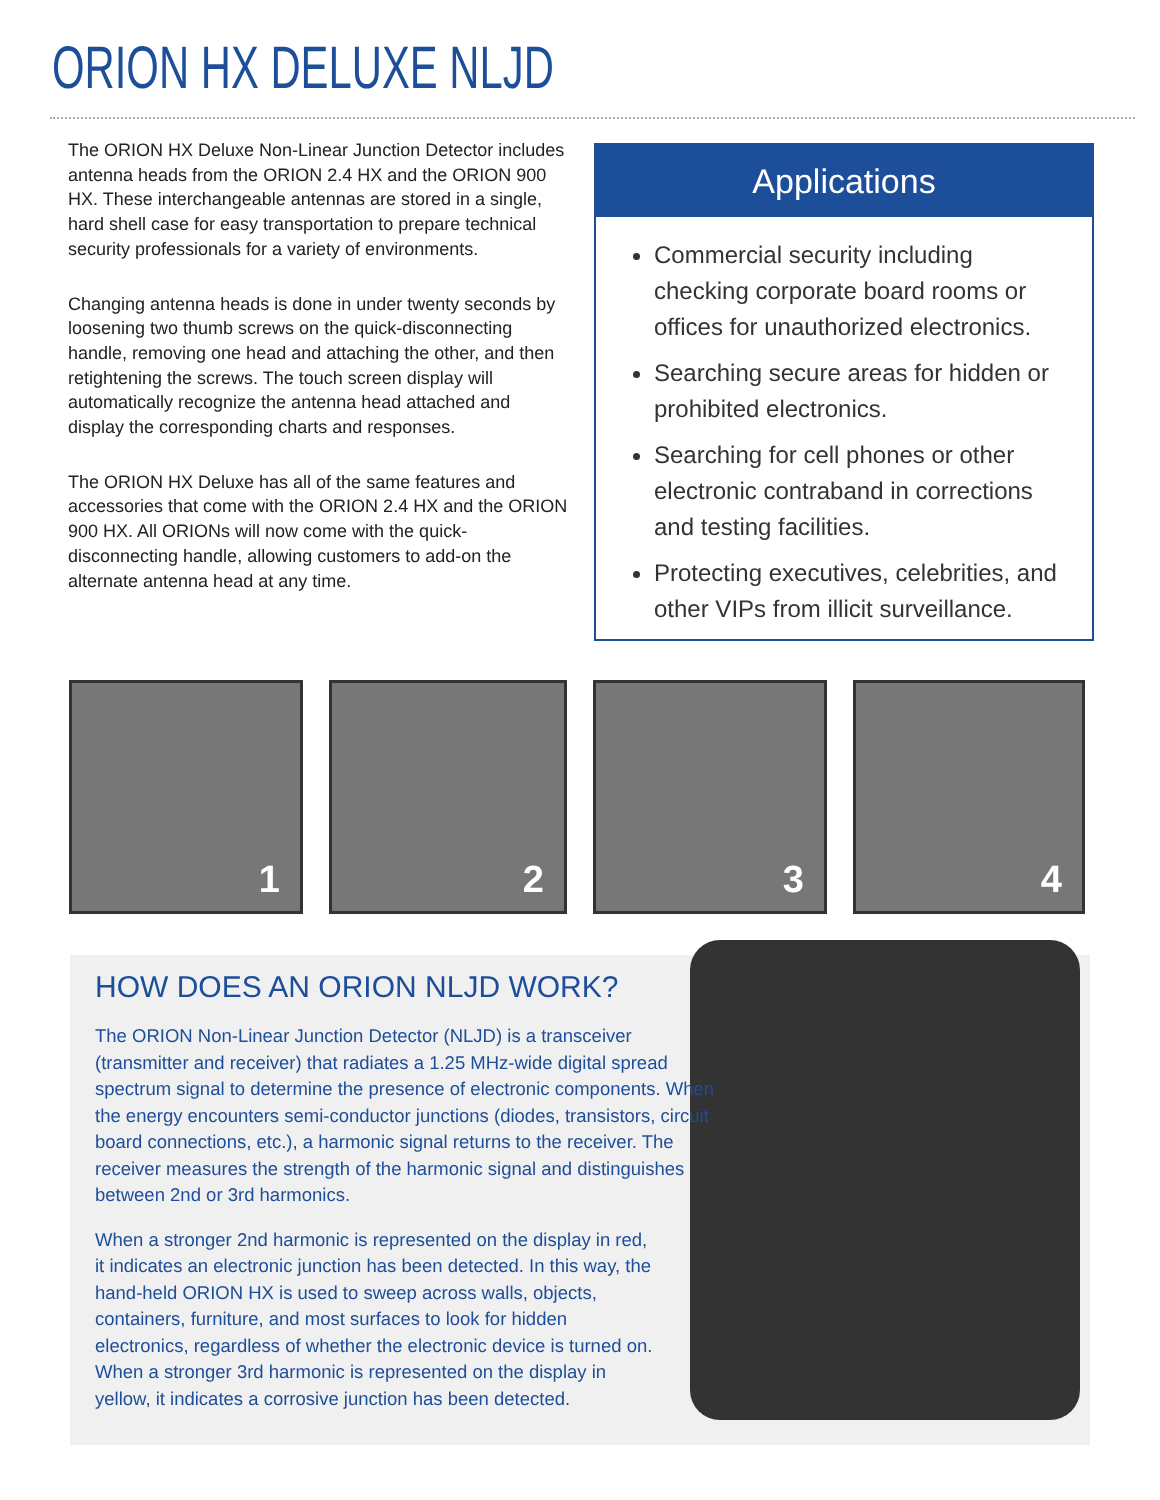ORION HX DELUXE NLJD
The ORION HX Deluxe Non-Linear Junction Detector includes antenna heads from the ORION 2.4 HX and the ORION 900 HX. These interchangeable antennas are stored in a single, hard shell case for easy transportation to prepare technical security professionals for a variety of environments.
Changing antenna heads is done in under twenty seconds by loosening two thumb screws on the quick-disconnecting handle, removing one head and attaching the other, and then retightening the screws. The touch screen display will automatically recognize the antenna head attached and display the corresponding charts and responses.
The ORION HX Deluxe has all of the same features and accessories that come with the ORION 2.4 HX and the ORION 900 HX. All ORIONs will now come with the quick-disconnecting handle, allowing customers to add-on the alternate antenna head at any time.
Applications
Commercial security including checking corporate board rooms or offices for unauthorized electronics.
Searching secure areas for hidden or prohibited electronics.
Searching for cell phones or other electronic contraband in corrections and testing facilities.
Protecting executives, celebrities, and other VIPs from illicit surveillance.
1
2
3
4
HOW DOES AN ORION NLJD WORK?
The ORION Non-Linear Junction Detector (NLJD) is a transceiver (transmitter and receiver) that radiates a 1.25 MHz-wide digital spread spectrum signal to determine the presence of electronic components. When the energy encounters semi-conductor junctions (diodes, transistors, circuit board connections, etc.), a harmonic signal returns to the receiver. The receiver measures the strength of the harmonic signal and distinguishes between 2nd or 3rd harmonics.
When a stronger 2nd harmonic is represented on the display in red, it indicates an electronic junction has been detected. In this way, the hand-held ORION HX is used to sweep across walls, objects, containers, furniture, and most surfaces to look for hidden electronics, regardless of whether the electronic device is turned on. When a stronger 3rd harmonic is represented on the display in yellow, it indicates a corrosive junction has been detected.